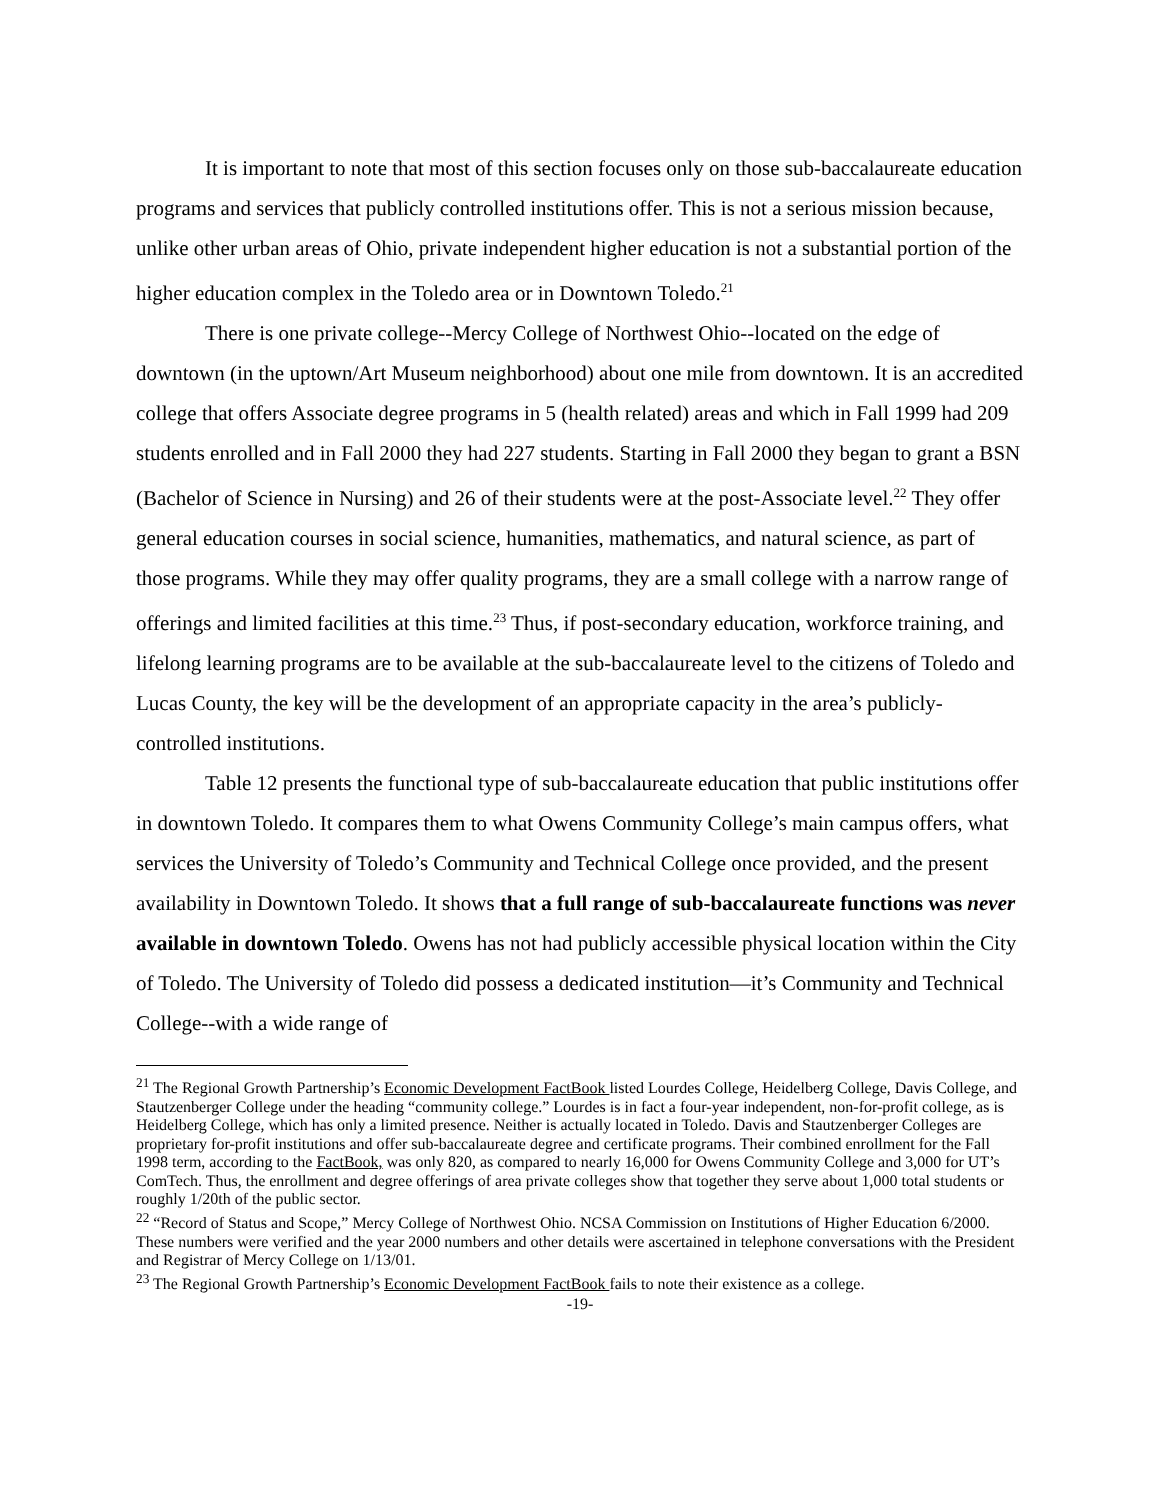It is important to note that most of this section focuses only on those sub-baccalaureate education programs and services that publicly controlled institutions offer. This is not a serious mission because, unlike other urban areas of Ohio, private independent higher education is not a substantial portion of the higher education complex in the Toledo area or in Downtown Toledo.<sup>21</sup>
There is one private college--Mercy College of Northwest Ohio--located on the edge of downtown (in the uptown/Art Museum neighborhood) about one mile from downtown. It is an accredited college that offers Associate degree programs in 5 (health related) areas and which in Fall 1999 had 209 students enrolled and in Fall 2000 they had 227 students. Starting in Fall 2000 they began to grant a BSN (Bachelor of Science in Nursing) and 26 of their students were at the post-Associate level.<sup>22</sup> They offer general education courses in social science, humanities, mathematics, and natural science, as part of those programs. While they may offer quality programs, they are a small college with a narrow range of offerings and limited facilities at this time.<sup>23</sup> Thus, if post-secondary education, workforce training, and lifelong learning programs are to be available at the sub-baccalaureate level to the citizens of Toledo and Lucas County, the key will be the development of an appropriate capacity in the area’s publicly-controlled institutions.
Table 12 presents the functional type of sub-baccalaureate education that public institutions offer in downtown Toledo. It compares them to what Owens Community College’s main campus offers, what services the University of Toledo’s Community and Technical College once provided, and the present availability in Downtown Toledo. It shows that a full range of sub-baccalaureate functions was never available in downtown Toledo. Owens has not had publicly accessible physical location within the City of Toledo. The University of Toledo did possess a dedicated institution—it’s Community and Technical College--with a wide range of
<sup>21</sup> The Regional Growth Partnership’s Economic Development FactBook listed Lourdes College, Heidelberg College, Davis College, and Stautzenberger College under the heading “community college.” Lourdes is in fact a four-year independent, non-for-profit college, as is Heidelberg College, which has only a limited presence. Neither is actually located in Toledo. Davis and Stautzenberger Colleges are proprietary for-profit institutions and offer sub-baccalaureate degree and certificate programs. Their combined enrollment for the Fall 1998 term, according to the FactBook, was only 820, as compared to nearly 16,000 for Owens Community College and 3,000 for UT’s ComTech. Thus, the enrollment and degree offerings of area private colleges show that together they serve about 1,000 total students or roughly 1/20th of the public sector.
<sup>22</sup> “Record of Status and Scope,” Mercy College of Northwest Ohio. NCSA Commission on Institutions of Higher Education 6/2000. These numbers were verified and the year 2000 numbers and other details were ascertained in telephone conversations with the President and Registrar of Mercy College on 1/13/01.
<sup>23</sup> The Regional Growth Partnership’s Economic Development FactBook fails to note their existence as a college.
-19-